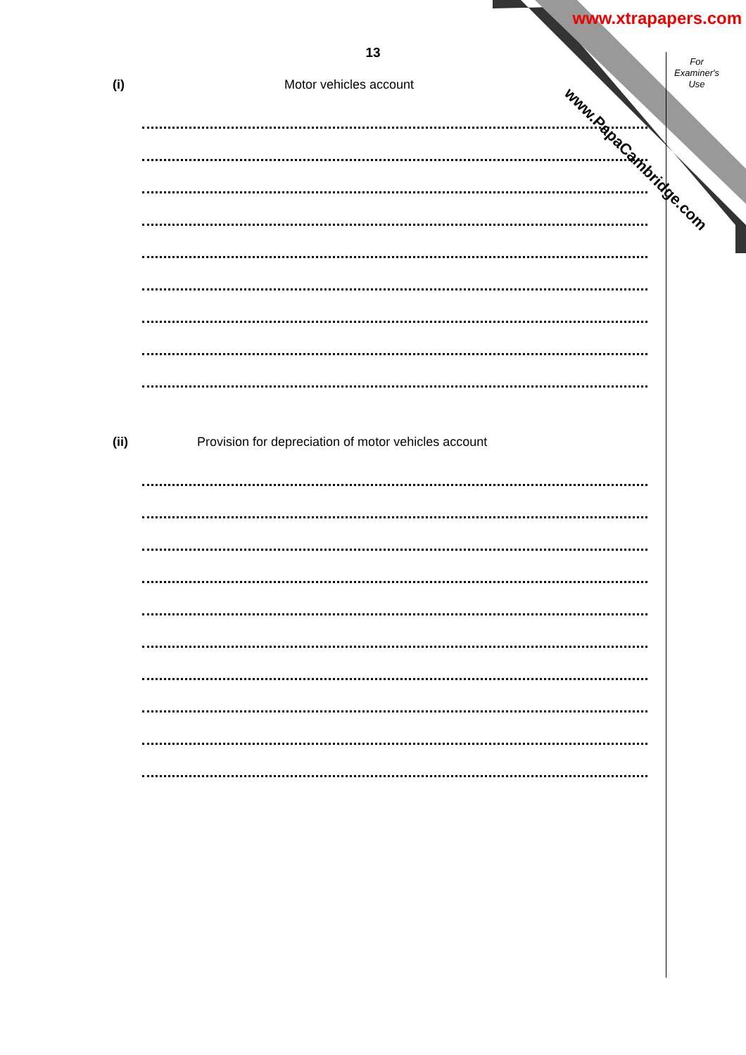www.xtrapapers.com
13
For
Examiner's
Use
(i) Motor vehicles account
(ii) Provision for depreciation of motor vehicles account
www.PapaCambridge.com